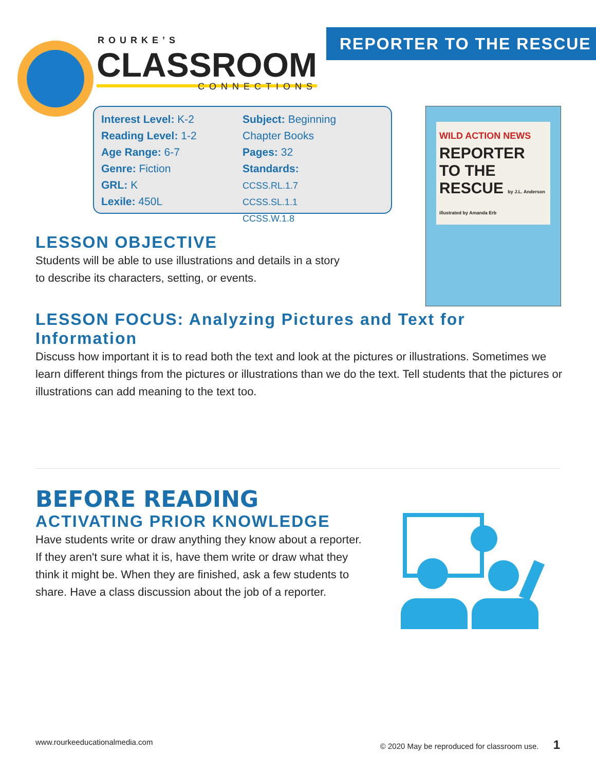ROURKE’S
CLASSROOM
CONNECTIONS
REPORTER TO THE RESCUE
Interest Level: K-2
Reading Level: 1-2
Age Range: 6-7
Genre: Fiction
GRL: K
Lexile: 450L
Subject: Beginning
Chapter Books
Pages: 32
Standards:
CCSS.RL.1.7
CCSS.SL.1.1
CCSS.W.1.8
WILD ACTION NEWS
REPORTER TO THE RESCUE by J.L. Anderson illustrated by Amanda Erb
LESSON OBJECTIVE
Students will be able to use illustrations and details in a story to describe its characters, setting, or events.
LESSON FOCUS: Analyzing Pictures and Text for Information
Discuss how important it is to read both the text and look at the pictures or illustrations. Sometimes we learn different things from the pictures or illustrations than we do the text. Tell students that the pictures or illustrations can add meaning to the text too.
BEFORE READING
ACTIVATING PRIOR KNOWLEDGE
Have students write or draw anything they know about a reporter. If they aren't sure what it is, have them write or draw what they think it might be. When they are finished, ask a few students to share. Have a class discussion about the job of a reporter.
www.rourkeeducationalmedia.com © 2020 May be reproduced for classroom use. 1